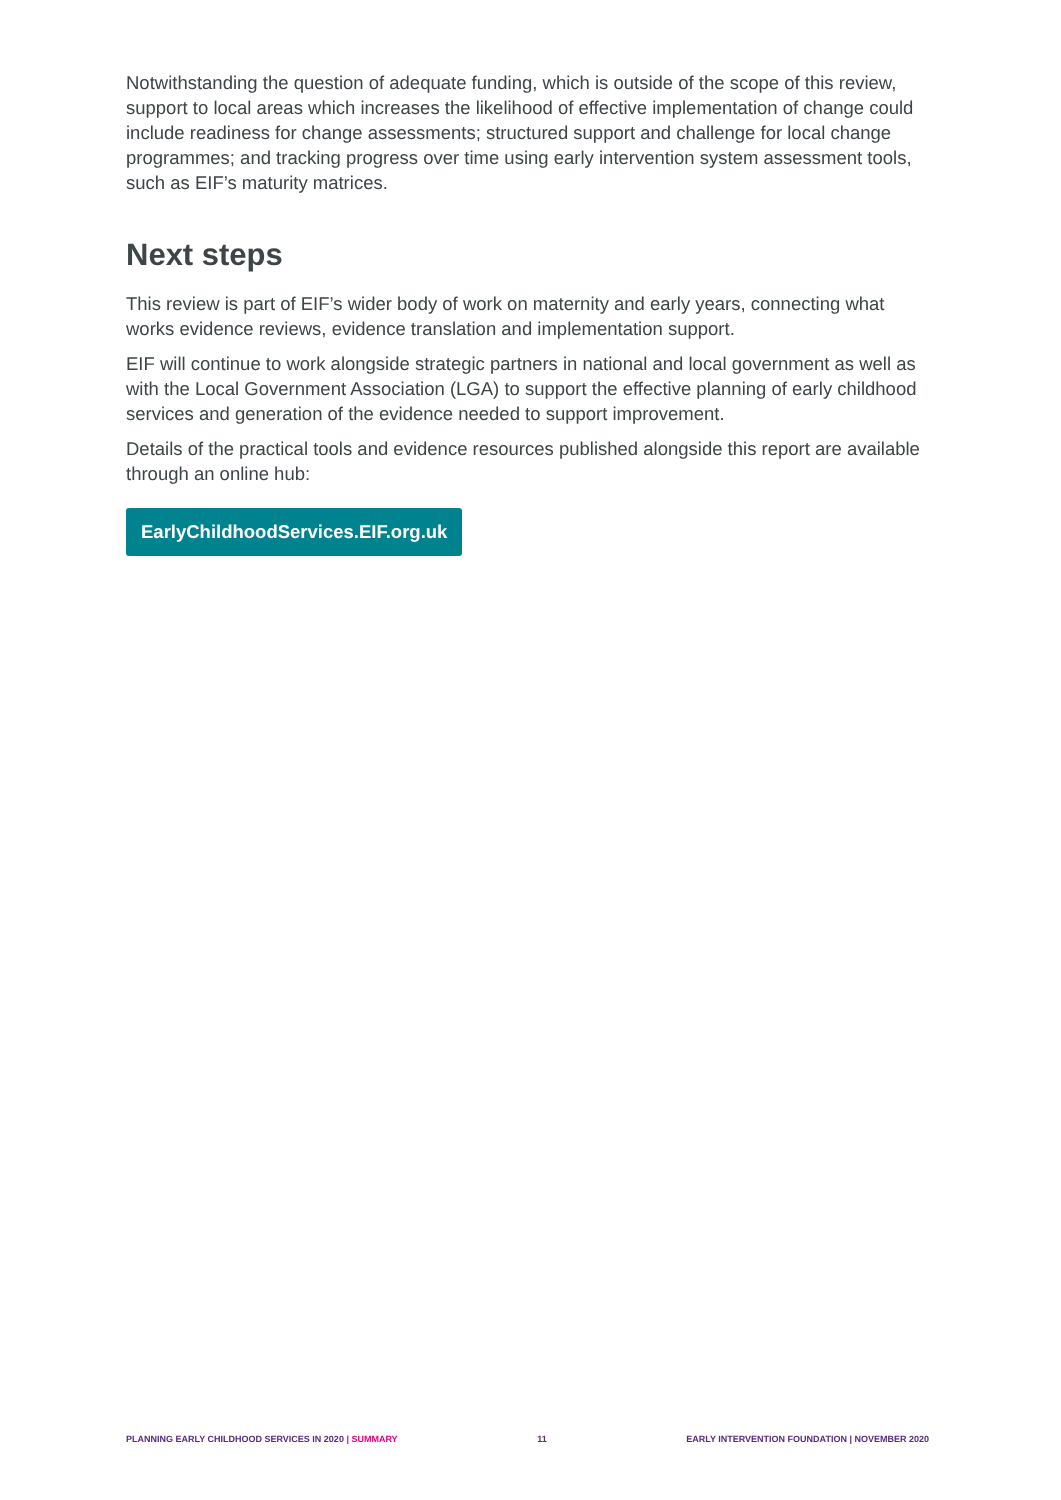Notwithstanding the question of adequate funding, which is outside of the scope of this review, support to local areas which increases the likelihood of effective implementation of change could include readiness for change assessments; structured support and challenge for local change programmes; and tracking progress over time using early intervention system assessment tools, such as EIF’s maturity matrices.
Next steps
This review is part of EIF’s wider body of work on maternity and early years, connecting what works evidence reviews, evidence translation and implementation support.
EIF will continue to work alongside strategic partners in national and local government as well as with the Local Government Association (LGA) to support the effective planning of early childhood services and generation of the evidence needed to support improvement.
Details of the practical tools and evidence resources published alongside this report are available through an online hub:
EarlyChildhoodServices.EIF.org.uk
PLANNING EARLY CHILDHOOD SERVICES IN 2020 | SUMMARY 11 EARLY INTERVENTION FOUNDATION | NOVEMBER 2020